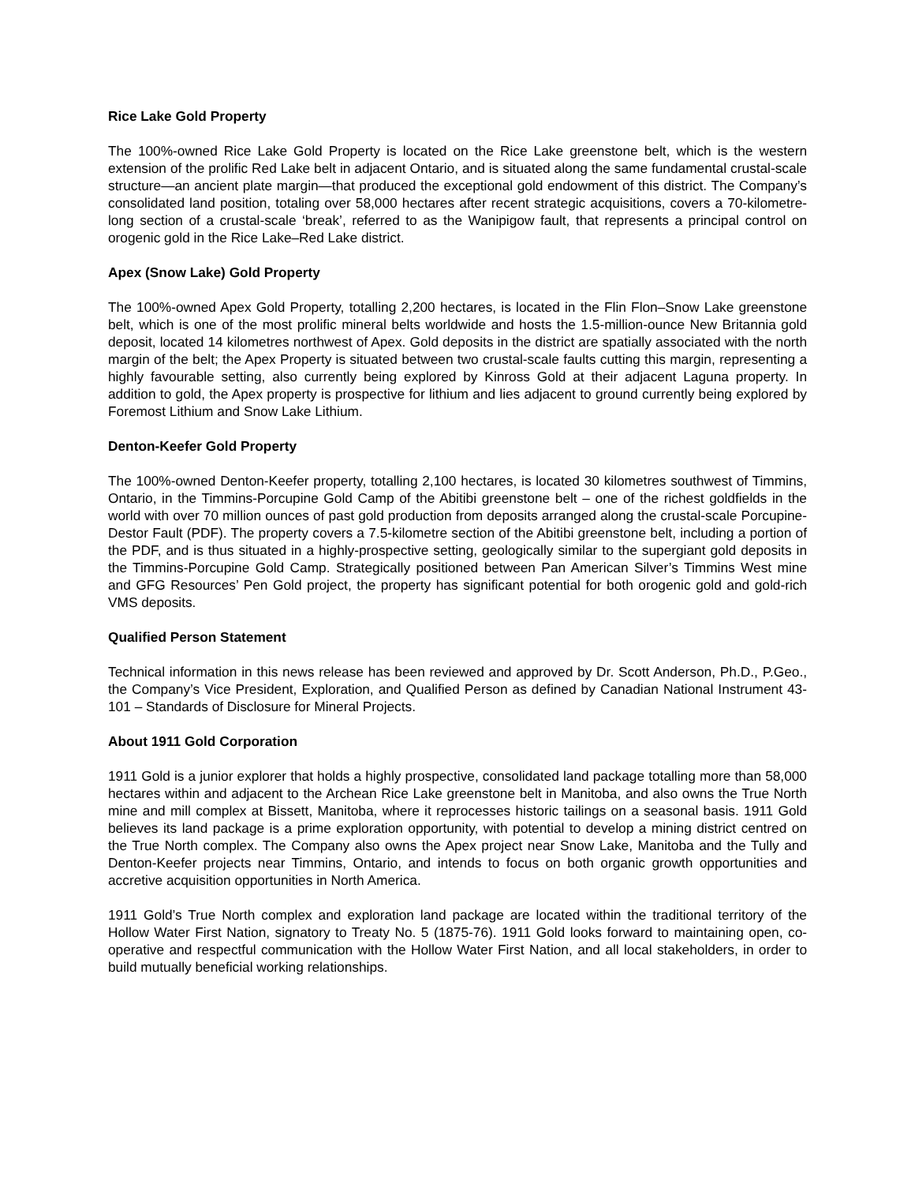Rice Lake Gold Property
The 100%-owned Rice Lake Gold Property is located on the Rice Lake greenstone belt, which is the western extension of the prolific Red Lake belt in adjacent Ontario, and is situated along the same fundamental crustal-scale structure—an ancient plate margin—that produced the exceptional gold endowment of this district. The Company’s consolidated land position, totaling over 58,000 hectares after recent strategic acquisitions, covers a 70-kilometre-long section of a crustal-scale ‘break’, referred to as the Wanipigow fault, that represents a principal control on orogenic gold in the Rice Lake–Red Lake district.
Apex (Snow Lake) Gold Property
The 100%-owned Apex Gold Property, totalling 2,200 hectares, is located in the Flin Flon–Snow Lake greenstone belt, which is one of the most prolific mineral belts worldwide and hosts the 1.5-million-ounce New Britannia gold deposit, located 14 kilometres northwest of Apex. Gold deposits in the district are spatially associated with the north margin of the belt; the Apex Property is situated between two crustal-scale faults cutting this margin, representing a highly favourable setting, also currently being explored by Kinross Gold at their adjacent Laguna property. In addition to gold, the Apex property is prospective for lithium and lies adjacent to ground currently being explored by Foremost Lithium and Snow Lake Lithium.
Denton-Keefer Gold Property
The 100%-owned Denton-Keefer property, totalling 2,100 hectares, is located 30 kilometres southwest of Timmins, Ontario, in the Timmins-Porcupine Gold Camp of the Abitibi greenstone belt – one of the richest goldfields in the world with over 70 million ounces of past gold production from deposits arranged along the crustal-scale Porcupine-Destor Fault (PDF). The property covers a 7.5-kilometre section of the Abitibi greenstone belt, including a portion of the PDF, and is thus situated in a highly-prospective setting, geologically similar to the supergiant gold deposits in the Timmins-Porcupine Gold Camp. Strategically positioned between Pan American Silver’s Timmins West mine and GFG Resources’ Pen Gold project, the property has significant potential for both orogenic gold and gold-rich VMS deposits.
Qualified Person Statement
Technical information in this news release has been reviewed and approved by Dr. Scott Anderson, Ph.D., P.Geo., the Company’s Vice President, Exploration, and Qualified Person as defined by Canadian National Instrument 43-101 – Standards of Disclosure for Mineral Projects.
About 1911 Gold Corporation
1911 Gold is a junior explorer that holds a highly prospective, consolidated land package totalling more than 58,000 hectares within and adjacent to the Archean Rice Lake greenstone belt in Manitoba, and also owns the True North mine and mill complex at Bissett, Manitoba, where it reprocesses historic tailings on a seasonal basis. 1911 Gold believes its land package is a prime exploration opportunity, with potential to develop a mining district centred on the True North complex. The Company also owns the Apex project near Snow Lake, Manitoba and the Tully and Denton-Keefer projects near Timmins, Ontario, and intends to focus on both organic growth opportunities and accretive acquisition opportunities in North America.
1911 Gold’s True North complex and exploration land package are located within the traditional territory of the Hollow Water First Nation, signatory to Treaty No. 5 (1875-76). 1911 Gold looks forward to maintaining open, co-operative and respectful communication with the Hollow Water First Nation, and all local stakeholders, in order to build mutually beneficial working relationships.